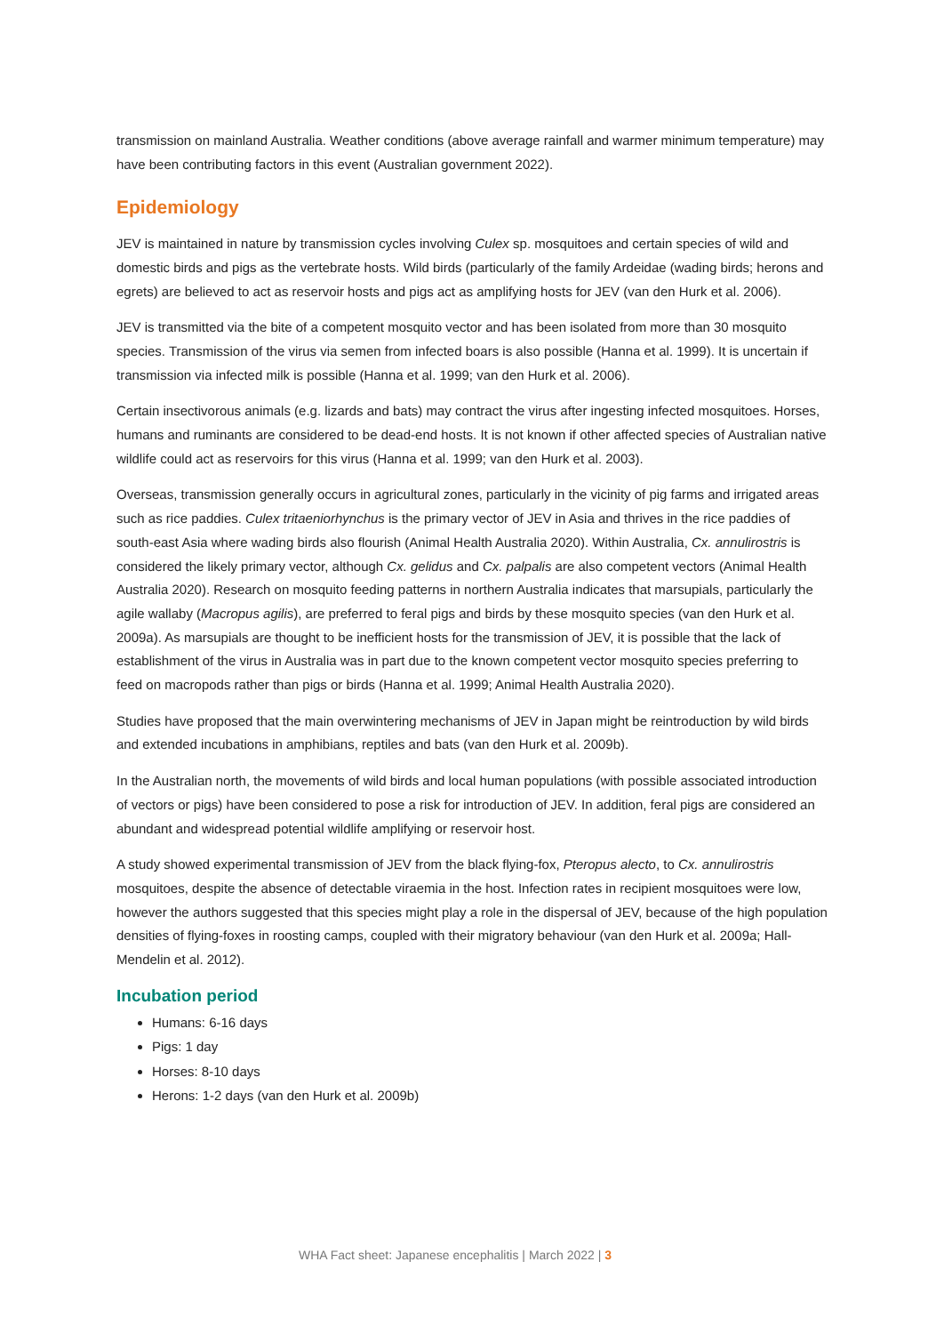transmission on mainland Australia. Weather conditions (above average rainfall and warmer minimum temperature) may have been contributing factors in this event (Australian government 2022).
Epidemiology
JEV is maintained in nature by transmission cycles involving Culex sp. mosquitoes and certain species of wild and domestic birds and pigs as the vertebrate hosts. Wild birds (particularly of the family Ardeidae (wading birds; herons and egrets) are believed to act as reservoir hosts and pigs act as amplifying hosts for JEV (van den Hurk et al. 2006).
JEV is transmitted via the bite of a competent mosquito vector and has been isolated from more than 30 mosquito species. Transmission of the virus via semen from infected boars is also possible (Hanna et al. 1999). It is uncertain if transmission via infected milk is possible (Hanna et al. 1999; van den Hurk et al. 2006).
Certain insectivorous animals (e.g. lizards and bats) may contract the virus after ingesting infected mosquitoes. Horses, humans and ruminants are considered to be dead-end hosts. It is not known if other affected species of Australian native wildlife could act as reservoirs for this virus (Hanna et al. 1999; van den Hurk et al. 2003).
Overseas, transmission generally occurs in agricultural zones, particularly in the vicinity of pig farms and irrigated areas such as rice paddies. Culex tritaeniorhynchus is the primary vector of JEV in Asia and thrives in the rice paddies of south-east Asia where wading birds also flourish (Animal Health Australia 2020). Within Australia, Cx. annulirostris is considered the likely primary vector, although Cx. gelidus and Cx. palpalis are also competent vectors (Animal Health Australia 2020). Research on mosquito feeding patterns in northern Australia indicates that marsupials, particularly the agile wallaby (Macropus agilis), are preferred to feral pigs and birds by these mosquito species (van den Hurk et al. 2009a). As marsupials are thought to be inefficient hosts for the transmission of JEV, it is possible that the lack of establishment of the virus in Australia was in part due to the known competent vector mosquito species preferring to feed on macropods rather than pigs or birds (Hanna et al. 1999; Animal Health Australia 2020).
Studies have proposed that the main overwintering mechanisms of JEV in Japan might be reintroduction by wild birds and extended incubations in amphibians, reptiles and bats (van den Hurk et al. 2009b).
In the Australian north, the movements of wild birds and local human populations (with possible associated introduction of vectors or pigs) have been considered to pose a risk for introduction of JEV. In addition, feral pigs are considered an abundant and widespread potential wildlife amplifying or reservoir host.
A study showed experimental transmission of JEV from the black flying-fox, Pteropus alecto, to Cx. annulirostris mosquitoes, despite the absence of detectable viraemia in the host. Infection rates in recipient mosquitoes were low, however the authors suggested that this species might play a role in the dispersal of JEV, because of the high population densities of flying-foxes in roosting camps, coupled with their migratory behaviour (van den Hurk et al. 2009a; Hall-Mendelin et al. 2012).
Incubation period
Humans: 6-16 days
Pigs: 1 day
Horses: 8-10 days
Herons: 1-2 days (van den Hurk et al. 2009b)
WHA Fact sheet: Japanese encephalitis | March 2022 | 3